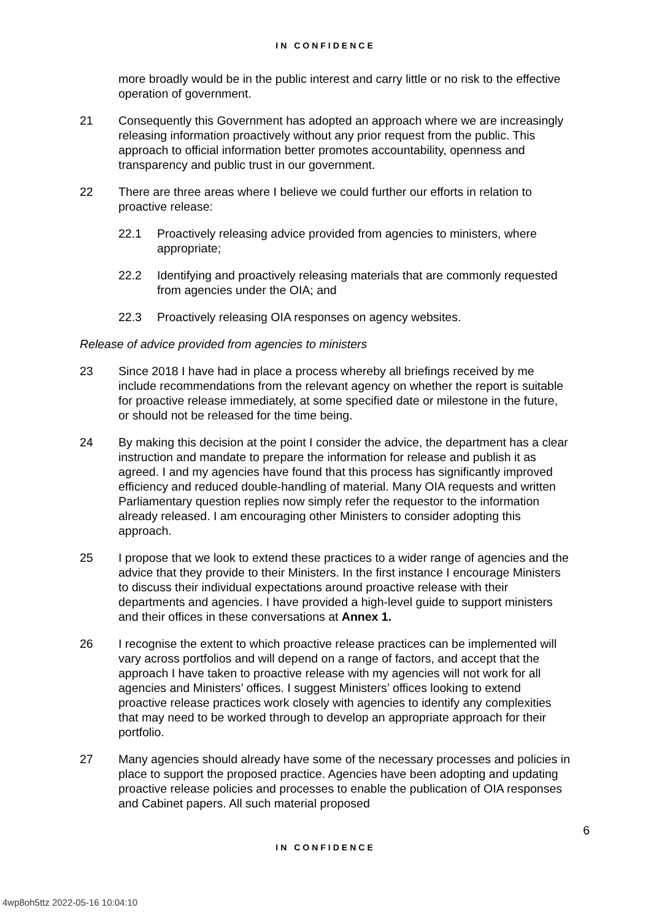IN CONFIDENCE
more broadly would be in the public interest and carry little or no risk to the effective operation of government.
21 Consequently this Government has adopted an approach where we are increasingly releasing information proactively without any prior request from the public. This approach to official information better promotes accountability, openness and transparency and public trust in our government.
22 There are three areas where I believe we could further our efforts in relation to proactive release:
22.1 Proactively releasing advice provided from agencies to ministers, where appropriate;
22.2 Identifying and proactively releasing materials that are commonly requested from agencies under the OIA; and
22.3 Proactively releasing OIA responses on agency websites.
Release of advice provided from agencies to ministers
23 Since 2018 I have had in place a process whereby all briefings received by me include recommendations from the relevant agency on whether the report is suitable for proactive release immediately, at some specified date or milestone in the future, or should not be released for the time being.
24 By making this decision at the point I consider the advice, the department has a clear instruction and mandate to prepare the information for release and publish it as agreed. I and my agencies have found that this process has significantly improved efficiency and reduced double-handling of material. Many OIA requests and written Parliamentary question replies now simply refer the requestor to the information already released. I am encouraging other Ministers to consider adopting this approach.
25 I propose that we look to extend these practices to a wider range of agencies and the advice that they provide to their Ministers. In the first instance I encourage Ministers to discuss their individual expectations around proactive release with their departments and agencies. I have provided a high-level guide to support ministers and their offices in these conversations at Annex 1.
26 I recognise the extent to which proactive release practices can be implemented will vary across portfolios and will depend on a range of factors, and accept that the approach I have taken to proactive release with my agencies will not work for all agencies and Ministers’ offices. I suggest Ministers’ offices looking to extend proactive release practices work closely with agencies to identify any complexities that may need to be worked through to develop an appropriate approach for their portfolio.
27 Many agencies should already have some of the necessary processes and policies in place to support the proposed practice. Agencies have been adopting and updating proactive release policies and processes to enable the publication of OIA responses and Cabinet papers. All such material proposed
6
IN CONFIDENCE
4wp8oh5ttz 2022-05-16 10:04:10